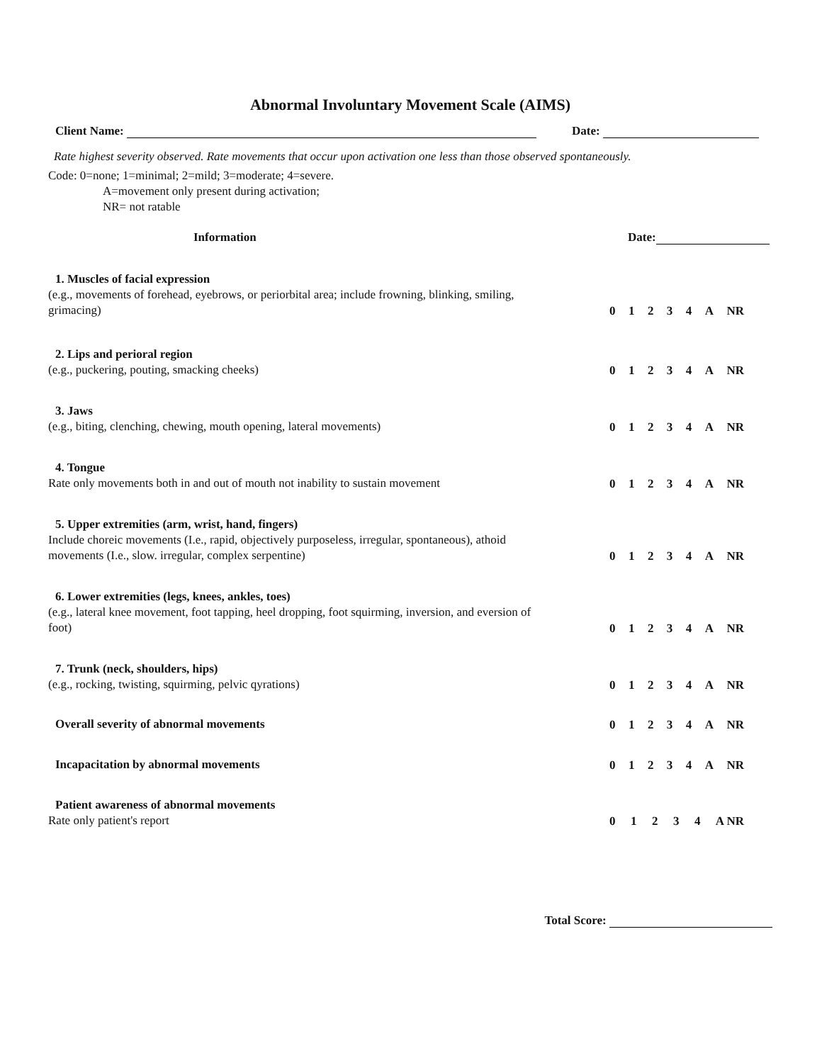Abnormal Involuntary Movement Scale (AIMS)
Client Name: Date:
Rate highest severity observed. Rate movements that occur upon activation one less than those observed spontaneously.
Code: 0=none; 1=minimal; 2=mild; 3=moderate; 4=severe.
A=movement only present during activation;
NR= not ratable
Information Date:
1. Muscles of facial expression
(e.g., movements of forehead, eyebrows, or periorbital area; include frowning, blinking, smiling, grimacing)
0 1 2 3 4 A NR
2. Lips and perioral region
(e.g., puckering, pouting, smacking cheeks)
0 1 2 3 4 A NR
3. Jaws
(e.g., biting, clenching, chewing, mouth opening, lateral movements)
0 1 2 3 4 A NR
4. Tongue
Rate only movements both in and out of mouth not inability to sustain movement
0 1 2 3 4 A NR
5. Upper extremities (arm, wrist, hand, fingers)
Include choreic movements (I.e., rapid, objectively purposeless, irregular, spontaneous), athoid movements (I.e., slow. irregular, complex serpentine)
0 1 2 3 4 A NR
6. Lower extremities (legs, knees, ankles, toes)
(e.g., lateral knee movement, foot tapping, heel dropping, foot squirming, inversion, and eversion of foot)
0 1 2 3 4 A NR
7. Trunk (neck, shoulders, hips)
(e.g., rocking, twisting, squirming, pelvic qyrations)
0 1 2 3 4 A NR
Overall severity of abnormal movements
0 1 2 3 4 A NR
Incapacitation by abnormal movements
0 1 2 3 4 A NR
Patient awareness of abnormal movements
Rate only patient's report
0 1 2 3 4 A NR
Total Score: